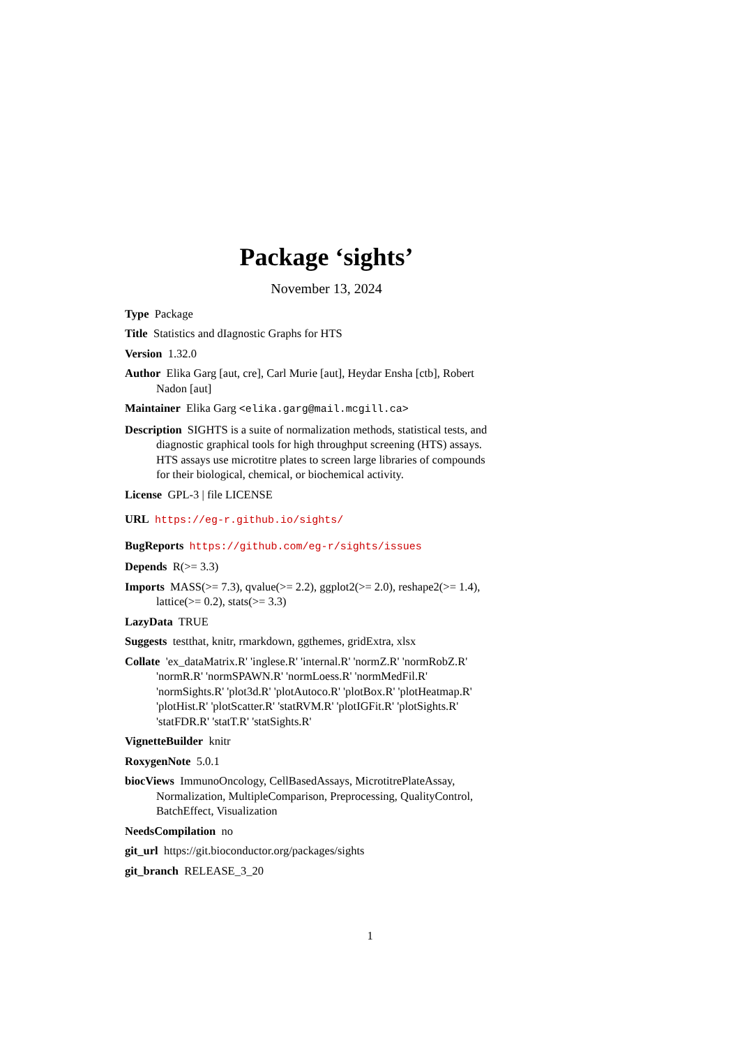Package ‘sights’
November 13, 2024
Type Package
Title Statistics and dIagnostic Graphs for HTS
Version 1.32.0
Author Elika Garg [aut, cre], Carl Murie [aut], Heydar Ensha [ctb], Robert Nadon [aut]
Maintainer Elika Garg <elika.garg@mail.mcgill.ca>
Description SIGHTS is a suite of normalization methods, statistical tests, and diagnostic graphical tools for high throughput screening (HTS) assays. HTS assays use microtitre plates to screen large libraries of compounds for their biological, chemical, or biochemical activity.
License GPL-3 | file LICENSE
URL https://eg-r.github.io/sights/
BugReports https://github.com/eg-r/sights/issues
Depends R(>= 3.3)
Imports MASS(>= 7.3), qvalue(>= 2.2), ggplot2(>= 2.0), reshape2(>= 1.4), lattice(>= 0.2), stats(>= 3.3)
LazyData TRUE
Suggests testthat, knitr, rmarkdown, ggthemes, gridExtra, xlsx
Collate 'ex_dataMatrix.R' 'inglese.R' 'internal.R' 'normZ.R' 'normRobZ.R' 'normR.R' 'normSPAWN.R' 'normLoess.R' 'normMedFil.R' 'normSights.R' 'plot3d.R' 'plotAutoco.R' 'plotBox.R' 'plotHeatmap.R' 'plotHist.R' 'plotScatter.R' 'statRVM.R' 'plotIGFit.R' 'plotSights.R' 'statFDR.R' 'statT.R' 'statSights.R'
VignetteBuilder knitr
RoxygenNote 5.0.1
biocViews ImmunoOncology, CellBasedAssays, MicrotitrePlateAssay, Normalization, MultipleComparison, Preprocessing, QualityControl, BatchEffect, Visualization
NeedsCompilation no
git_url https://git.bioconductor.org/packages/sights
git_branch RELEASE_3_20
1